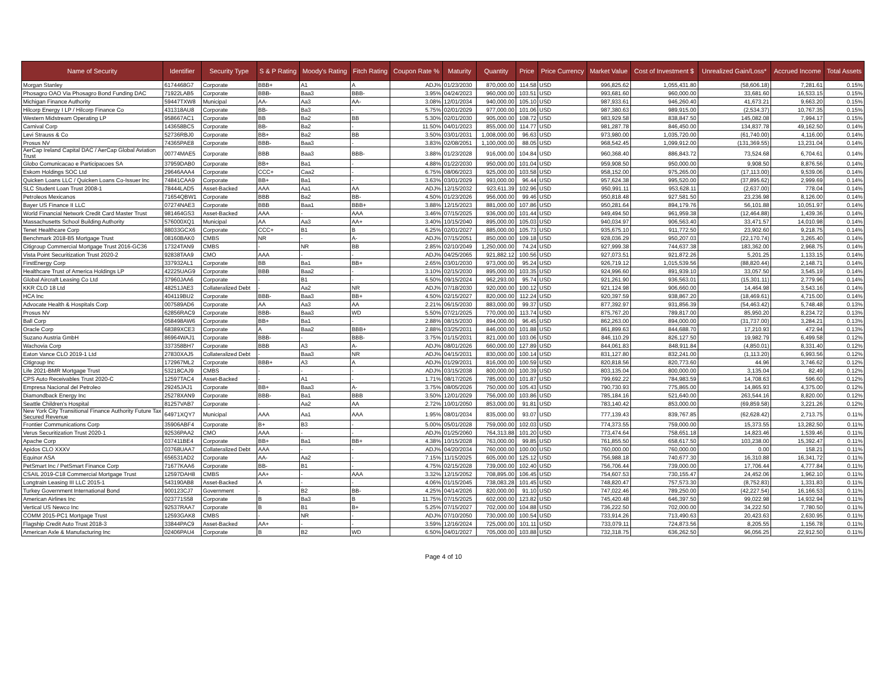| Name of Security | Identifier | Security Type | S & P Rating | Moody's Rating | Fitch Rating | Coupon Rate % | Maturity | Quantity | Price | Price Currency | Market Value | Cost of Investment $ | Unrealized Gain/Loss* | Accrued Income | Total Assets |
| --- | --- | --- | --- | --- | --- | --- | --- | --- | --- | --- | --- | --- | --- | --- | --- |
| Morgan Stanley | 6174468G7 | Corporate | BBB+ | A1 | A | ADJ% | 01/23/2030 | 870,000.00 | 114.58 | USD | 996,825.62 | 1,055,431.80 | (58,606.18) | 7,281.61 | 0.15% |
| Phosagro OAO Via Phosagro Bond Funding DAC | 71922LAB5 | Corporate | BBB- | Baa3 | BBB- | 3.95% | 04/24/2023 | 960,000.00 | 103.51 | USD | 993,681.60 | 960,000.00 | 33,681.60 | 16,533.15 | 0.15% |
| Michigan Finance Authority | 59447TXW8 | Municipal | AA- | Aa3 | AA- | 3.08% | 12/01/2034 | 940,000.00 | 105.10 | USD | 987,933.61 | 946,260.40 | 41,673.21 | 9,663.20 | 0.15% |
| Hilcorp Energy I LP / Hilcorp Finance Co | 431318AU8 | Corporate | BB- | Ba3 | - | 5.75% | 02/01/2029 | 977,000.00 | 101.06 | USD | 987,380.63 | 989,915.00 | (2,534.37) | 10,767.35 | 0.15% |
| Western Midstream Operating LP | 958667AC1 | Corporate | BB | Ba2 | BB | 5.30% | 02/01/2030 | 905,000.00 | 108.72 | USD | 983,929.58 | 838,847.50 | 145,082.08 | 7,994.17 | 0.15% |
| Carnival Corp | 143658BC5 | Corporate | BB- | Ba2 | - | 11.50% | 04/01/2023 | 855,000.00 | 114.77 | USD | 981,287.78 | 846,450.00 | 134,837.78 | 49,162.50 | 0.14% |
| Levi Strauss & Co | 52736RBJ0 | Corporate | BB+ | Ba2 | BB | 3.50% | 03/01/2031 | 1,008,000.00 | 96.63 | USD | 973,980.00 | 1,035,720.00 | (61,740.00) | 4,116.00 | 0.14% |
| Prosus NV | 74365PAE8 | Corporate | BBB- | Baa3 | - | 3.83% | 02/08/2051 | 1,100,000.00 | 88.05 | USD | 968,542.45 | 1,099,912.00 | (131,369.55) | 13,231.04 | 0.14% |
| AerCap Ireland Capital DAC / AerCap Global Aviation Trust | 00774MAE5 | Corporate | BBB | Baa3 | BBB- | 3.88% | 01/23/2028 | 916,000.00 | 104.84 | USD | 960,368.40 | 886,843.72 | 73,524.68 | 6,704.61 | 0.14% |
| Globo Comunicacao e Participacoes SA | 37959DAB0 | Corporate | BB+ | Ba1 | - | 4.88% | 01/22/2030 | 950,000.00 | 101.04 | USD | 959,908.50 | 950,000.00 | 9,908.50 | 8,876.56 | 0.14% |
| Eskom Holdings SOC Ltd | 29646AAA4 | Corporate | CCC+ | Caa2 | - | 6.75% | 08/06/2023 | 925,000.00 | 103.58 | USD | 958,152.00 | 975,265.00 | (17,113.00) | 9,539.06 | 0.14% |
| Quicken Loans LLC / Quicken Loans Co-Issuer Inc | 74841CAA9 | Corporate | BB+ | Ba1 | - | 3.63% | 03/01/2029 | 993,000.00 | 96.44 | USD | 957,624.38 | 995,520.00 | (37,895.62) | 2,999.69 | 0.14% |
| SLC Student Loan Trust 2008-1 | 78444LAD5 | Asset-Backed | AAA | Aa1 | AA | ADJ% | 12/15/2032 | 923,611.39 | 102.96 | USD | 950,991.11 | 953,628.11 | (2,637.00) | 778.04 | 0.14% |
| Petroleos Mexicanos | 71654QBW1 | Corporate | BBB | Ba2 | BB- | 4.50% | 01/23/2026 | 956,000.00 | 99.46 | USD | 950,818.48 | 927,581.50 | 23,236.98 | 8,126.00 | 0.14% |
| Bayer US Finance II LLC | 07274NAE3 | Corporate | BBB | Baa1 | BBB+ | 3.88% | 12/15/2023 | 881,000.00 | 107.86 | USD | 950,281.64 | 894,179.76 | 56,101.88 | 10,051.97 | 0.14% |
| World Financial Network Credit Card Master Trust | 981464GS3 | Asset-Backed | AAA | - | AAA | 3.46% | 07/15/2025 | 936,000.00 | 101.44 | USD | 949,494.50 | 961,959.38 | (12,464.88) | 1,439.36 | 0.14% |
| Massachusetts School Building Authority | 576000XQ1 | Municipal | AA | Aa3 | AA+ | 3.40% | 10/15/2040 | 895,000.00 | 105.03 | USD | 940,034.97 | 906,563.40 | 33,471.57 | 14,010.98 | 0.14% |
| Tenet Healthcare Corp | 88033GCX6 | Corporate | CCC+ | B1 | B | 6.25% | 02/01/2027 | 885,000.00 | 105.73 | USD | 935,675.10 | 911,772.50 | 23,902.60 | 9,218.75 | 0.14% |
| Benchmark 2018-B5 Mortgage Trust | 08160BAK0 | CMBS | NR | - | A- | ADJ% | 07/15/2051 | 850,000.00 | 109.18 | USD | 928,036.29 | 950,207.03 | (22,170.74) | 3,265.40 | 0.14% |
| Citigroup Commercial Mortgage Trust 2016-GC36 | 17324TAN9 | CMBS | - | NR | BB | 2.85% | 02/10/2049 | 1,250,000.00 | 74.24 | USD | 927,999.38 | 744,637.38 | 183,362.00 | 2,968.75 | 0.14% |
| Vista Point Securitization Trust 2020-2 | 92838TAA9 | CMO | AAA | - | - | ADJ% | 04/25/2065 | 921,882.12 | 100.56 | USD | 927,073.51 | 921,872.26 | 5,201.25 | 1,133.15 | 0.14% |
| FirstEnergy Corp | 337932AL1 | Corporate | BB | Ba1 | BB+ | 2.65% | 03/01/2030 | 973,000.00 | 95.24 | USD | 926,719.12 | 1,015,539.56 | (88,820.44) | 2,148.71 | 0.14% |
| Healthcare Trust of America Holdings LP | 42225UAG9 | Corporate | BBB | Baa2 | - | 3.10% | 02/15/2030 | 895,000.00 | 103.35 | USD | 924,996.60 | 891,939.10 | 33,057.50 | 3,545.19 | 0.14% |
| Global Aircraft Leasing Co Ltd | 37960JAA6 | Corporate | - | B1 | - | 6.50% | 09/15/2024 | 962,293.00 | 95.74 | USD | 921,261.90 | 936,563.01 | (15,301.11) | 2,779.96 | 0.14% |
| KKR CLO 18 Ltd | 48251JAE3 | Collateralized Debt | - | Aa2 | NR | ADJ% | 07/18/2030 | 920,000.00 | 100.12 | USD | 921,124.98 | 906,660.00 | 14,464.98 | 3,543.16 | 0.14% |
| HCA Inc | 404119BU2 | Corporate | BBB- | Baa3 | BB+ | 4.50% | 02/15/2027 | 820,000.00 | 112.24 | USD | 920,397.59 | 938,867.20 | (18,469.61) | 4,715.00 | 0.14% |
| Advocate Health & Hospitals Corp | 007589AD6 | Corporate | AA | Aa3 | AA | 2.21% | 06/15/2030 | 883,000.00 | 99.37 | USD | 877,392.97 | 931,856.39 | (54,463.42) | 5,748.48 | 0.13% |
| Prosus NV | 62856RAC9 | Corporate | BBB- | Baa3 | WD | 5.50% | 07/21/2025 | 770,000.00 | 113.74 | USD | 875,767.20 | 789,817.00 | 85,950.20 | 8,234.72 | 0.13% |
| Ball Corp | 058498AW6 | Corporate | BB+ | Ba1 | - | 2.88% | 08/15/2030 | 894,000.00 | 96.45 | USD | 862,263.00 | 894,000.00 | (31,737.00) | 3,284.21 | 0.13% |
| Oracle Corp | 68389XCE3 | Corporate | A | Baa2 | BBB+ | 2.88% | 03/25/2031 | 846,000.00 | 101.88 | USD | 861,899.63 | 844,688.70 | 17,210.93 | 472.94 | 0.13% |
| Suzano Austria GmbH | 86964WAJ1 | Corporate | BBB- | - | BBB- | 3.75% | 01/15/2031 | 821,000.00 | 103.06 | USD | 846,110.29 | 826,127.50 | 19,982.79 | 6,499.58 | 0.12% |
| Wachovia Corp | 337358BH7 | Corporate | BBB | A3 | A- | ADJ% | 08/01/2026 | 660,000.00 | 127.89 | USD | 844,061.83 | 848,911.84 | (4,850.01) | 8,331.40 | 0.12% |
| Eaton Vance CLO 2019-1 Ltd | 27830XAJ5 | Collateralized Debt | - | Baa3 | NR | ADJ% | 04/15/2031 | 830,000.00 | 100.14 | USD | 831,127.80 | 832,241.00 | (1,113.20) | 6,993.56 | 0.12% |
| Citigroup Inc | 172967ML2 | Corporate | BBB+ | A3 | A | ADJ% | 01/29/2031 | 816,000.00 | 100.59 | USD | 820,818.56 | 820,773.60 | 44.96 | 3,746.62 | 0.12% |
| Life 2021-BMR Mortgage Trust | 53218CAJ9 | CMBS | - | - | - | ADJ% | 03/15/2038 | 800,000.00 | 100.39 | USD | 803,135.04 | 800,000.00 | 3,135.04 | 82.49 | 0.12% |
| CPS Auto Receivables Trust 2020-C | 12597TAC4 | Asset-Backed | - | A1 | - | 1.71% | 08/17/2026 | 785,000.00 | 101.87 | USD | 799,692.22 | 784,983.59 | 14,708.63 | 596.60 | 0.12% |
| Empresa Nacional del Petroleo | 29245JAJ1 | Corporate | BB+ | Baa3 | A- | 3.75% | 08/05/2026 | 750,000.00 | 105.43 | USD | 790,730.93 | 775,865.00 | 14,865.93 | 4,375.00 | 0.12% |
| Diamondback Energy Inc | 25278XAN9 | Corporate | BBB- | Ba1 | BBB | 3.50% | 12/01/2029 | 756,000.00 | 103.86 | USD | 785,184.16 | 521,640.00 | 263,544.16 | 8,820.00 | 0.12% |
| Seattle Children's Hospital | 81257VAB7 | Corporate | - | Aa2 | AA | 2.72% | 10/01/2050 | 853,000.00 | 91.81 | USD | 783,140.42 | 853,000.00 | (69,859.58) | 3,221.26 | 0.12% |
| New York City Transitional Finance Authority Future Tax Secured Revenue | 64971XQY7 | Municipal | AAA | Aa1 | AAA | 1.95% | 08/01/2034 | 835,000.00 | 93.07 | USD | 777,139.43 | 839,767.85 | (62,628.42) | 2,713.75 | 0.11% |
| Frontier Communications Corp | 35906ABF4 | Corporate | B+ | B3 | - | 5.00% | 05/01/2028 | 759,000.00 | 102.03 | USD | 774,373.55 | 759,000.00 | 15,373.55 | 13,282.50 | 0.11% |
| Verus Securitization Trust 2020-1 | 92536PAA2 | CMO | AAA | - | - | ADJ% | 01/25/2060 | 764,313.88 | 101.20 | USD | 773,474.64 | 758,651.18 | 14,823.46 | 1,539.46 | 0.11% |
| Apache Corp | 037411BE4 | Corporate | BB+ | Ba1 | BB+ | 4.38% | 10/15/2028 | 763,000.00 | 99.85 | USD | 761,855.50 | 658,617.50 | 103,238.00 | 15,392.47 | 0.11% |
| Apidos CLO XXXV | 03768UAA7 | Collateralized Debt | AAA | - | - | ADJ% | 04/20/2034 | 760,000.00 | 100.00 | USD | 760,000.00 | 760,000.00 | 0.00 | 158.21 | 0.11% |
| Equinor ASA | 656531AD2 | Corporate | AA- | Aa2 | - | 7.15% | 11/15/2025 | 605,000.00 | 125.12 | USD | 756,988.18 | 740,677.30 | 16,310.88 | 16,341.72 | 0.11% |
| PetSmart Inc / PetSmart Finance Corp | 71677KAA6 | Corporate | BB- | B1 | - | 4.75% | 02/15/2028 | 739,000.00 | 102.40 | USD | 756,706.44 | 739,000.00 | 17,706.44 | 4,777.84 | 0.11% |
| CSAIL 2019-C18 Commercial Mortgage Trust | 12597DAH8 | CMBS | AA+ | - | AAA | 3.32% | 12/15/2052 | 708,895.00 | 106.45 | USD | 754,607.53 | 730,155.47 | 24,452.06 | 1,962.10 | 0.11% |
| Longtrain Leasing III LLC 2015-1 | 543190AB8 | Asset-Backed | A | - | - | 4.06% | 01/15/2045 | 738,083.28 | 101.45 | USD | 748,820.47 | 757,573.30 | (8,752.83) | 1,331.83 | 0.11% |
| Turkey Government International Bond | 900123CJ7 | Government | - | B2 | BB- | 4.25% | 04/14/2026 | 820,000.00 | 91.10 | USD | 747,022.46 | 789,250.00 | (42,227.54) | 16,166.53 | 0.11% |
| American Airlines Inc | 023771S58 | Corporate | B | Ba3 | B | 11.75% | 07/15/2025 | 602,000.00 | 123.82 | USD | 745,420.48 | 646,397.50 | 99,022.98 | 14,932.94 | 0.11% |
| Vertical US Newco Inc | 92537RAA7 | Corporate | B | B1 | B+ | 5.25% | 07/15/2027 | 702,000.00 | 104.88 | USD | 736,222.50 | 702,000.00 | 34,222.50 | 7,780.50 | 0.11% |
| COMM 2015-PC1 Mortgage Trust | 12593GAK8 | CMBS | - | NR | - | ADJ% | 07/10/2050 | 730,000.00 | 100.54 | USD | 733,914.26 | 713,490.63 | 20,423.63 | 2,630.95 | 0.11% |
| Flagship Credit Auto Trust 2018-3 | 33844PAC9 | Asset-Backed | AA+ | - | - | 3.59% | 12/16/2024 | 725,000.00 | 101.11 | USD | 733,079.11 | 724,873.56 | 8,205.55 | 1,156.78 | 0.11% |
| American Axle & Manufacturing Inc | 02406PAU4 | Corporate | B | B2 | WD | 6.50% | 04/01/2027 | 705,000.00 | 103.88 | USD | 732,318.75 | 636,262.50 | 96,056.25 | 22,912.50 | 0.11% |
Page 4 of 10